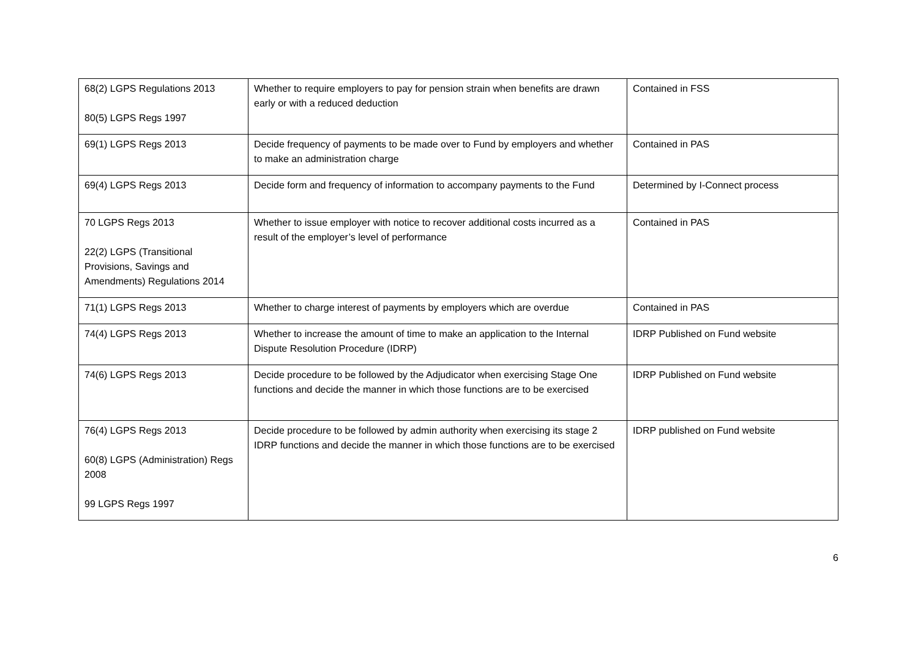| 68(2) LGPS Regulations 2013 80(5) LGPS Regs 1997 | Whether to require employers to pay for pension strain when benefits are drawn early or with a reduced deduction | Contained in FSS |
| 69(1) LGPS Regs 2013 | Decide frequency of payments to be made over to Fund by employers and whether to make an administration charge | Contained in PAS |
| 69(4) LGPS Regs 2013 | Decide form and frequency of information to accompany payments to the Fund | Determined by I-Connect process |
| 70 LGPS Regs 2013 22(2) LGPS (Transitional Provisions, Savings and Amendments) Regulations 2014 | Whether to issue employer with notice to recover additional costs incurred as a result of the employer’s level of performance | Contained in PAS |
| 71(1) LGPS Regs 2013 | Whether to charge interest of payments by employers which are overdue | Contained in PAS |
| 74(4) LGPS Regs 2013 | Whether to increase the amount of time to make an application to the Internal Dispute Resolution Procedure (IDRP) | IDRP Published on Fund website |
| 74(6) LGPS Regs 2013 | Decide procedure to be followed by the Adjudicator when exercising Stage One functions and decide the manner in which those functions are to be exercised | IDRP Published on Fund website |
| 76(4) LGPS Regs 2013 60(8) LGPS (Administration) Regs 2008 99 LGPS Regs 1997 | Decide procedure to be followed by admin authority when exercising its stage 2 IDRP functions and decide the manner in which those functions are to be exercised | IDRP published on Fund website |
6